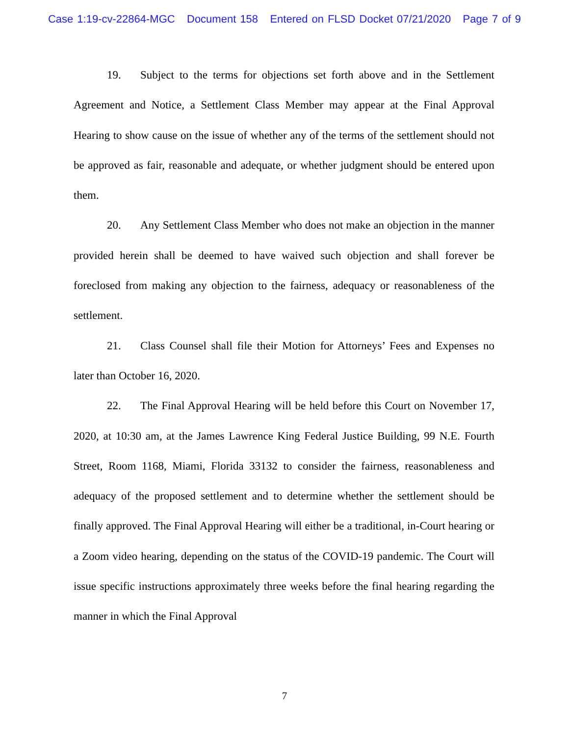Case 1:19-cv-22864-MGC Document 158 Entered on FLSD Docket 07/21/2020 Page 7 of 9
19. Subject to the terms for objections set forth above and in the Settlement Agreement and Notice, a Settlement Class Member may appear at the Final Approval Hearing to show cause on the issue of whether any of the terms of the settlement should not be approved as fair, reasonable and adequate, or whether judgment should be entered upon them.
20. Any Settlement Class Member who does not make an objection in the manner provided herein shall be deemed to have waived such objection and shall forever be foreclosed from making any objection to the fairness, adequacy or reasonableness of the settlement.
21. Class Counsel shall file their Motion for Attorneys’ Fees and Expenses no later than October 16, 2020.
22. The Final Approval Hearing will be held before this Court on November 17, 2020, at 10:30 am, at the James Lawrence King Federal Justice Building, 99 N.E. Fourth Street, Room 1168, Miami, Florida 33132 to consider the fairness, reasonableness and adequacy of the proposed settlement and to determine whether the settlement should be finally approved. The Final Approval Hearing will either be a traditional, in-Court hearing or a Zoom video hearing, depending on the status of the COVID-19 pandemic. The Court will issue specific instructions approximately three weeks before the final hearing regarding the manner in which the Final Approval
7